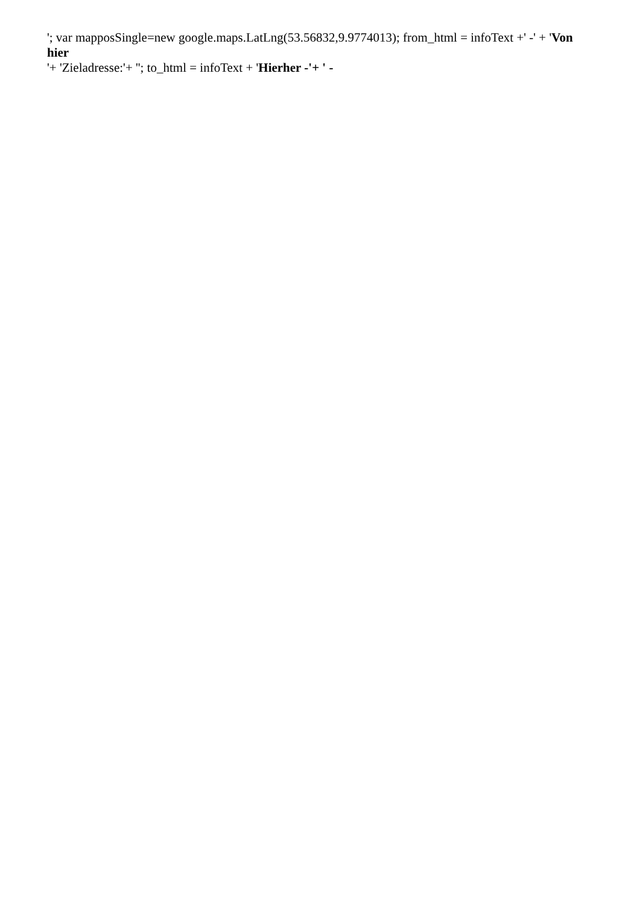'; var mapposSingle=new google.maps.LatLng(53.56832,9.9774013); from_html = infoText +' -' + 'Von hier
'+ 'Zieladresse:'+ ''; to_html = infoText + 'Hierher -'+ ' -